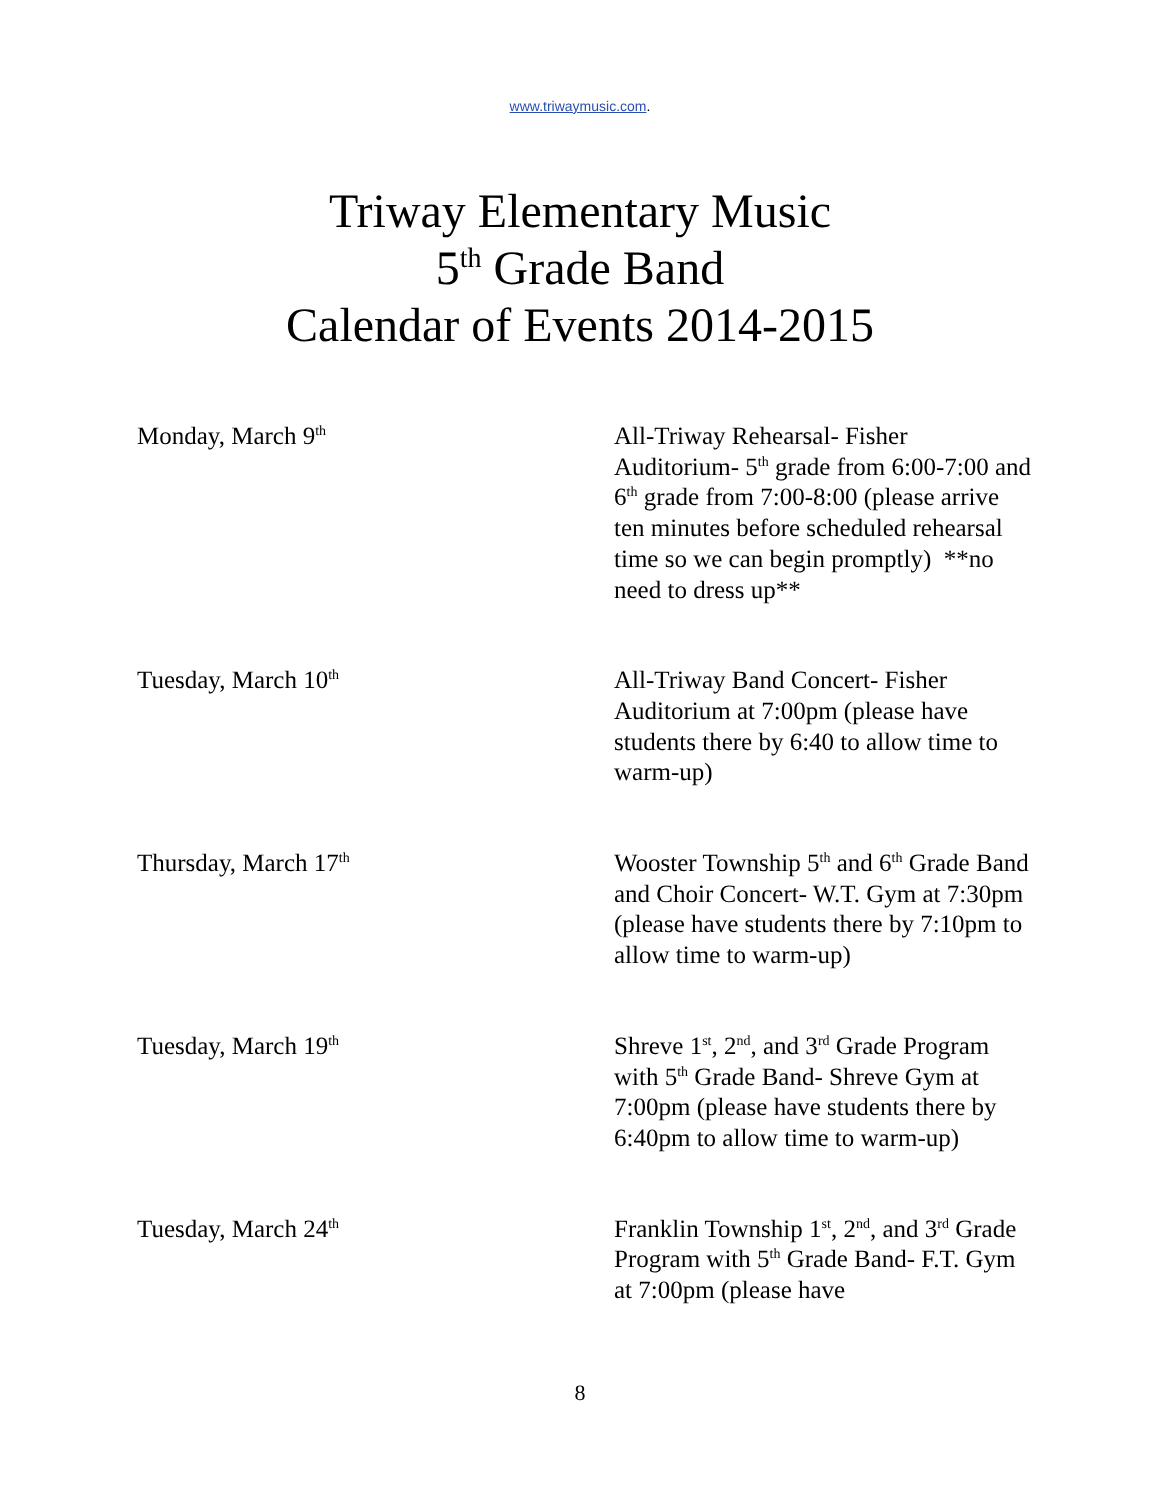www.triwaymusic.com.
Triway Elementary Music
5<sup>th</sup> Grade Band
Calendar of Events 2014-2015
Monday, March 9<sup>th</sup>
All-Triway Rehearsal- Fisher Auditorium- 5<sup>th</sup> grade from 6:00-7:00 and 6<sup>th</sup> grade from 7:00-8:00 (please arrive ten minutes before scheduled rehearsal time so we can begin promptly) **no need to dress up**
Tuesday, March 10<sup>th</sup>
All-Triway Band Concert- Fisher Auditorium at 7:00pm (please have students there by 6:40 to allow time to warm-up)
Thursday, March 17<sup>th</sup>
Wooster Township 5<sup>th</sup> and 6<sup>th</sup> Grade Band and Choir Concert- W.T. Gym at 7:30pm
(please have students there by 7:10pm to allow time to warm-up)
Tuesday, March 19<sup>th</sup>
Shreve 1<sup>st</sup>, 2<sup>nd</sup>, and 3<sup>rd</sup> Grade Program with 5<sup>th</sup> Grade Band- Shreve Gym at 7:00pm (please have students there by 6:40pm to allow time to warm-up)
Tuesday, March 24<sup>th</sup>
Franklin Township 1<sup>st</sup>, 2<sup>nd</sup>, and 3<sup>rd</sup> Grade Program with 5<sup>th</sup> Grade Band- F.T. Gym at 7:00pm (please have
8